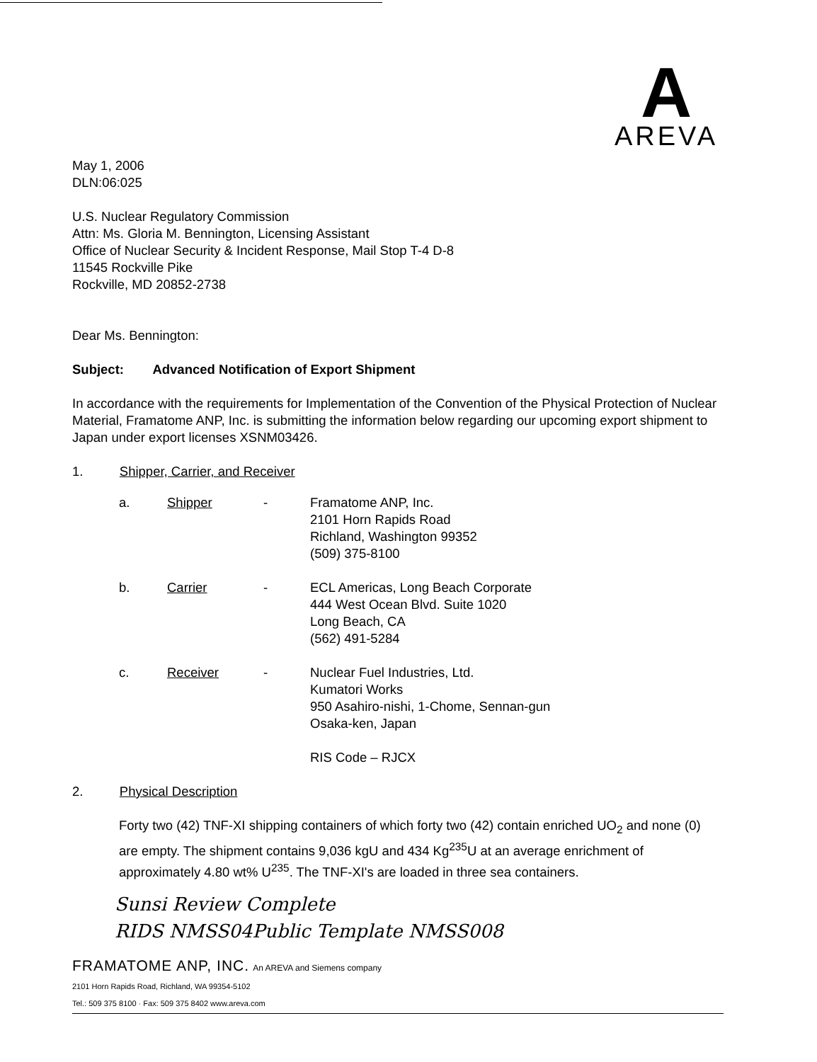A
AREVA
May 1, 2006
DLN:06:025
U.S. Nuclear Regulatory Commission
Attn: Ms. Gloria M. Bennington, Licensing Assistant
Office of Nuclear Security & Incident Response, Mail Stop T-4 D-8
11545 Rockville Pike
Rockville, MD 20852-2738
Dear Ms. Bennington:
Subject: Advanced Notification of Export Shipment
In accordance with the requirements for Implementation of the Convention of the Physical Protection of Nuclear Material, Framatome ANP, Inc. is submitting the information below regarding our upcoming export shipment to Japan under export licenses XSNM03426.
1. Shipper, Carrier, and Receiver
| a. | Shipper | - | Framatome ANP, Inc. 2101 Horn Rapids Road Richland, Washington 99352 (509) 375-8100 |
| b. | Carrier | - | ECL Americas, Long Beach Corporate 444 West Ocean Blvd. Suite 1020 Long Beach, CA (562) 491-5284 |
| c. | Receiver | - | Nuclear Fuel Industries, Ltd. Kumatori Works 950 Asahiro-nishi, 1-Chome, Sennan-gun Osaka-ken, Japan RIS Code – RJCX |
2. Physical Description
Forty two (42) TNF-XI shipping containers of which forty two (42) contain enriched UO<sub>2</sub> and none (0) are empty. The shipment contains 9,036 kgU and 434 Kg<sup>235</sup>U at an average enrichment of approximately 4.80 wt% U<sup>235</sup>. The TNF-XI's are loaded in three sea containers.
Sunsi Review Complete
RIDS NMSS04Public Template NMSS008
FRAMATOME ANP, INC. An AREVA and Siemens company
2101 Horn Rapids Road, Richland, WA 99354-5102
Tel.: 509 375 8100 · Fax: 509 375 8402 www.areva.com